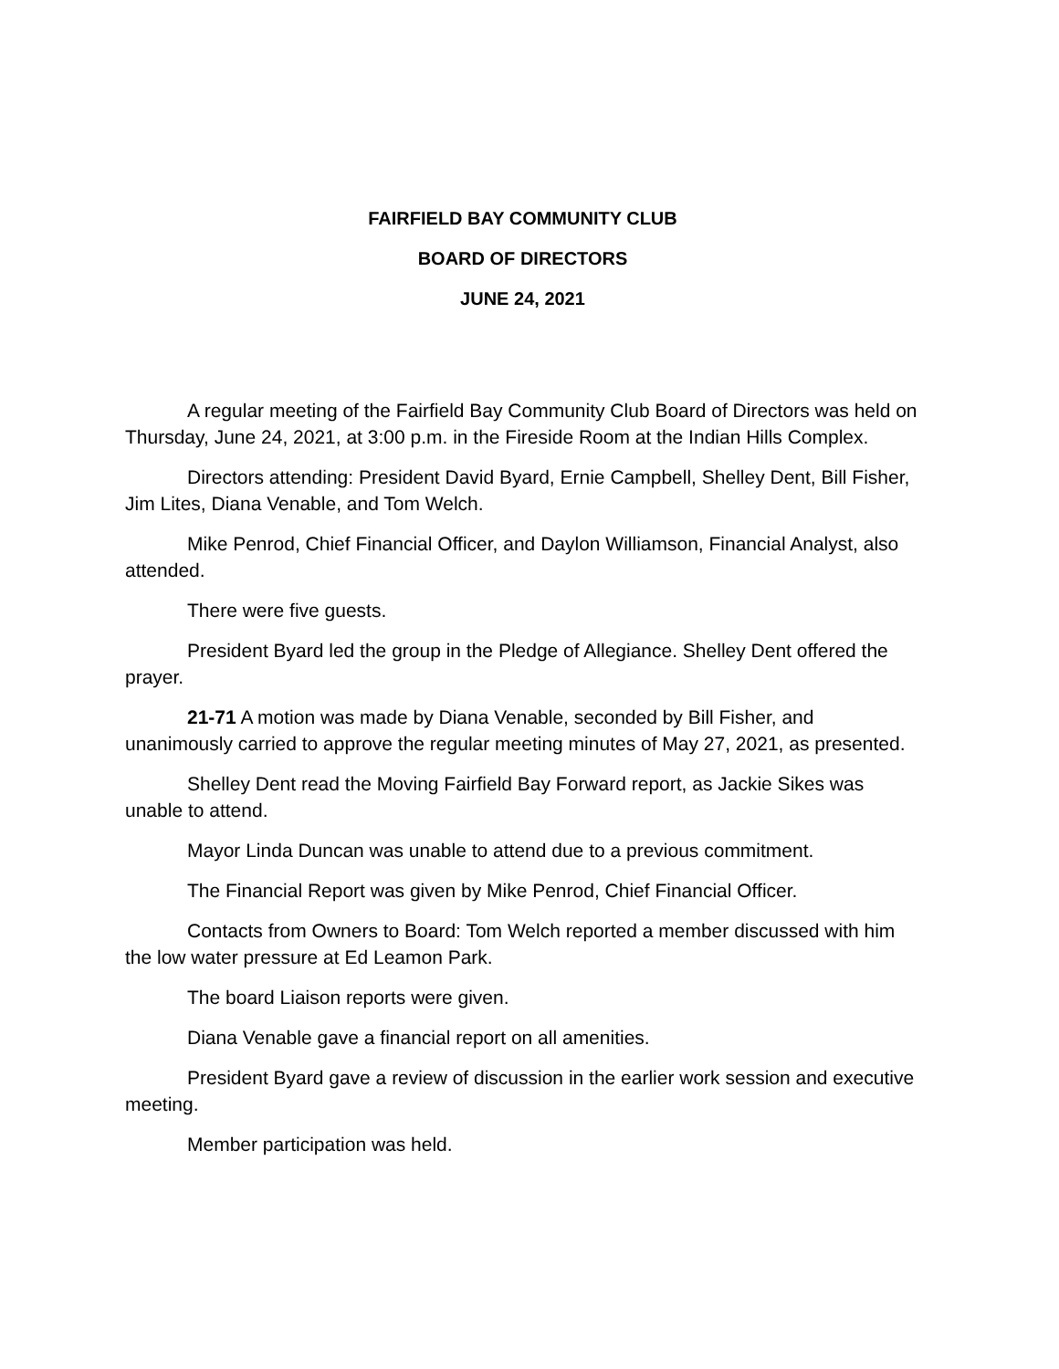FAIRFIELD BAY COMMUNITY CLUB
BOARD OF DIRECTORS
JUNE 24, 2021
A regular meeting of the Fairfield Bay Community Club Board of Directors was held on Thursday, June 24, 2021, at 3:00 p.m. in the Fireside Room at the Indian Hills Complex.
Directors attending: President David Byard, Ernie Campbell, Shelley Dent, Bill Fisher, Jim Lites, Diana Venable, and Tom Welch.
Mike Penrod, Chief Financial Officer, and Daylon Williamson, Financial Analyst, also attended.
There were five guests.
President Byard led the group in the Pledge of Allegiance. Shelley Dent offered the prayer.
21-71 A motion was made by Diana Venable, seconded by Bill Fisher, and unanimously carried to approve the regular meeting minutes of May 27, 2021, as presented.
Shelley Dent read the Moving Fairfield Bay Forward report, as Jackie Sikes was unable to attend.
Mayor Linda Duncan was unable to attend due to a previous commitment.
The Financial Report was given by Mike Penrod, Chief Financial Officer.
Contacts from Owners to Board: Tom Welch reported a member discussed with him the low water pressure at Ed Leamon Park.
The board Liaison reports were given.
Diana Venable gave a financial report on all amenities.
President Byard gave a review of discussion in the earlier work session and executive meeting.
Member participation was held.